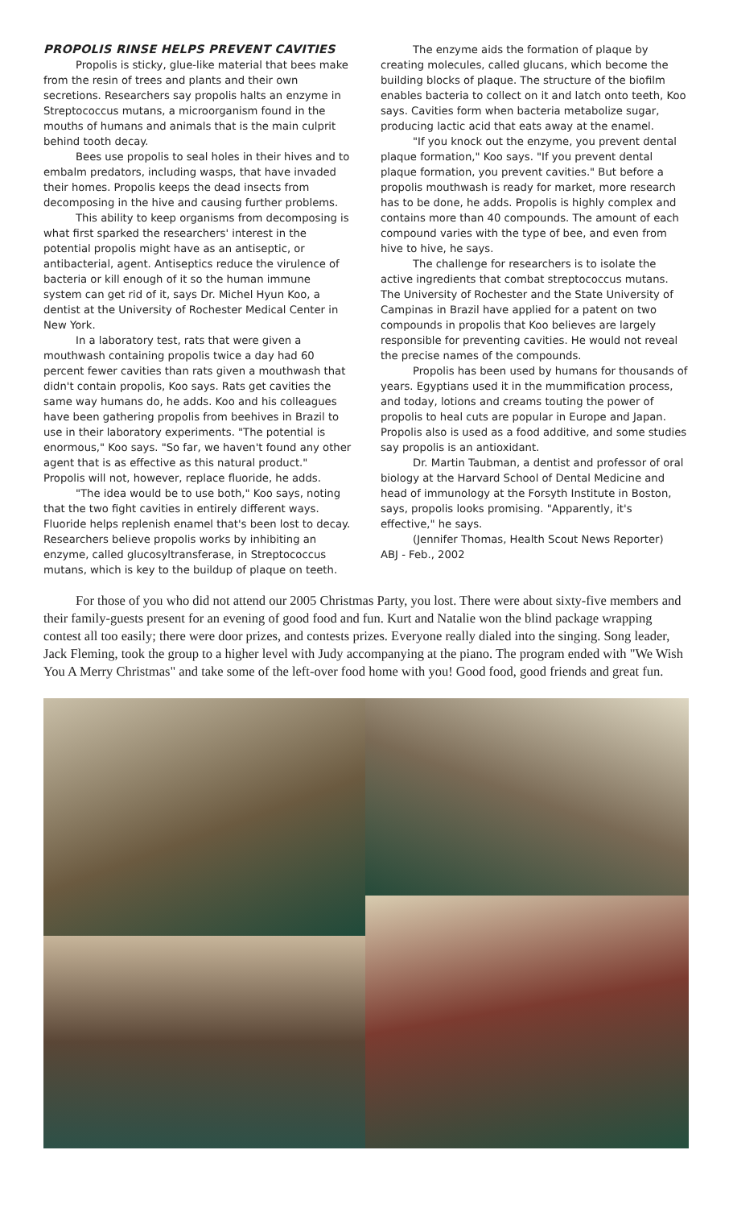PROPOLIS RINSE HELPS PREVENT CAVITIES
Propolis is sticky, glue-like material that bees make from the resin of trees and plants and their own secretions. Researchers say propolis halts an enzyme in Streptococcus mutans, a microorganism found in the mouths of humans and animals that is the main culprit behind tooth decay.
Bees use propolis to seal holes in their hives and to embalm predators, including wasps, that have invaded their homes. Propolis keeps the dead insects from decomposing in the hive and causing further problems.
This ability to keep organisms from decomposing is what first sparked the researchers' interest in the potential propolis might have as an antiseptic, or antibacterial, agent. Antiseptics reduce the virulence of bacteria or kill enough of it so the human immune system can get rid of it, says Dr. Michel Hyun Koo, a dentist at the University of Rochester Medical Center in New York.
In a laboratory test, rats that were given a mouthwash containing propolis twice a day had 60 percent fewer cavities than rats given a mouthwash that didn't contain propolis, Koo says. Rats get cavities the same way humans do, he adds. Koo and his colleagues have been gathering propolis from beehives in Brazil to use in their laboratory experiments. "The potential is enormous," Koo says. "So far, we haven't found any other agent that is as effective as this natural product." Propolis will not, however, replace fluoride, he adds.
"The idea would be to use both," Koo says, noting that the two fight cavities in entirely different ways. Fluoride helps replenish enamel that's been lost to decay. Researchers believe propolis works by inhibiting an enzyme, called glucosyltransferase, in Streptococcus mutans, which is key to the buildup of plaque on teeth.
The enzyme aids the formation of plaque by creating molecules, called glucans, which become the building blocks of plaque. The structure of the biofilm enables bacteria to collect on it and latch onto teeth, Koo says. Cavities form when bacteria metabolize sugar, producing lactic acid that eats away at the enamel.
"If you knock out the enzyme, you prevent dental plaque formation," Koo says. "If you prevent dental plaque formation, you prevent cavities." But before a propolis mouthwash is ready for market, more research has to be done, he adds. Propolis is highly complex and contains more than 40 compounds. The amount of each compound varies with the type of bee, and even from hive to hive, he says.
The challenge for researchers is to isolate the active ingredients that combat streptococcus mutans. The University of Rochester and the State University of Campinas in Brazil have applied for a patent on two compounds in propolis that Koo believes are largely responsible for preventing cavities. He would not reveal the precise names of the compounds.
Propolis has been used by humans for thousands of years. Egyptians used it in the mummification process, and today, lotions and creams touting the power of propolis to heal cuts are popular in Europe and Japan. Propolis also is used as a food additive, and some studies say propolis is an antioxidant.
Dr. Martin Taubman, a dentist and professor of oral biology at the Harvard School of Dental Medicine and head of immunology at the Forsyth Institute in Boston, says, propolis looks promising. "Apparently, it's effective," he says.
(Jennifer Thomas, Health Scout News Reporter)
ABJ - Feb., 2002
For those of you who did not attend our 2005 Christmas Party, you lost. There were about sixty-five members and their family-guests present for an evening of good food and fun. Kurt and Natalie won the blind package wrapping contest all too easily; there were door prizes, and contests prizes. Everyone really dialed into the singing. Song leader, Jack Fleming, took the group to a higher level with Judy accompanying at the piano. The program ended with "We Wish You A Merry Christmas" and take some of the left-over food home with you! Good food, good friends and great fun.